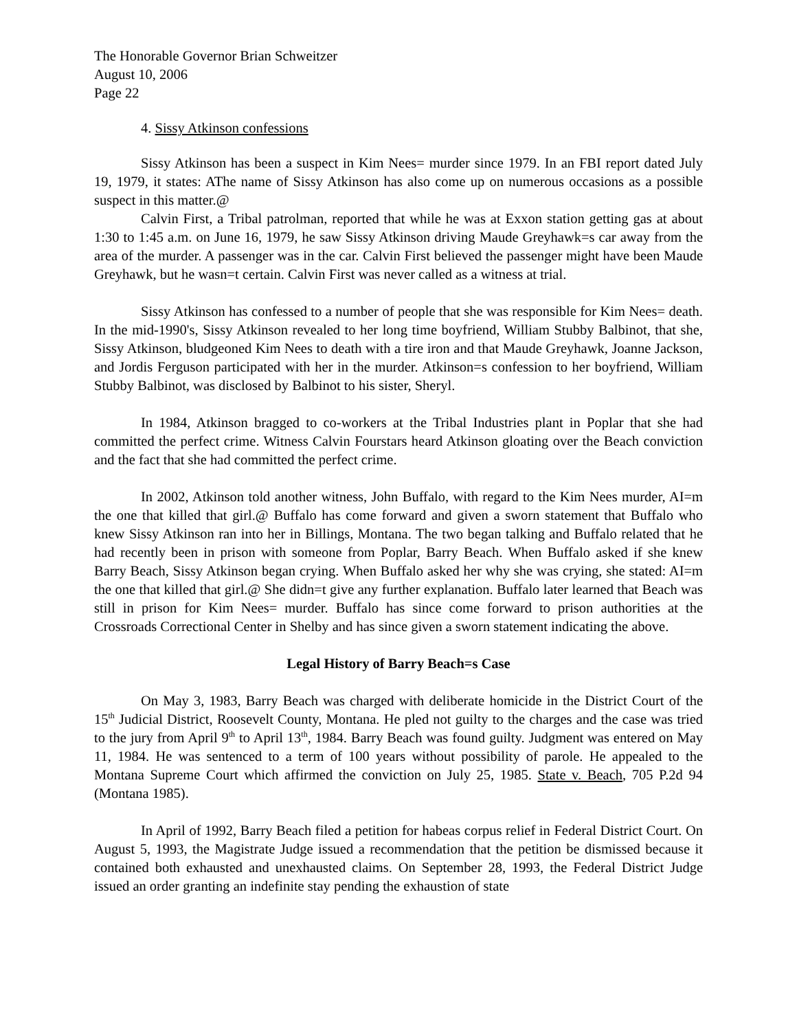The Honorable Governor Brian Schweitzer
August 10, 2006
Page 22
4. Sissy Atkinson confessions
Sissy Atkinson has been a suspect in Kim Nees= murder since 1979. In an FBI report dated July 19, 1979, it states: AThe name of Sissy Atkinson has also come up on numerous occasions as a possible suspect in this matter.@
Calvin First, a Tribal patrolman, reported that while he was at Exxon station getting gas at about 1:30 to 1:45 a.m. on June 16, 1979, he saw Sissy Atkinson driving Maude Greyhawk=s car away from the area of the murder. A passenger was in the car. Calvin First believed the passenger might have been Maude Greyhawk, but he wasn=t certain. Calvin First was never called as a witness at trial.
Sissy Atkinson has confessed to a number of people that she was responsible for Kim Nees= death. In the mid-1990's, Sissy Atkinson revealed to her long time boyfriend, William Stubby Balbinot, that she, Sissy Atkinson, bludgeoned Kim Nees to death with a tire iron and that Maude Greyhawk, Joanne Jackson, and Jordis Ferguson participated with her in the murder. Atkinson=s confession to her boyfriend, William Stubby Balbinot, was disclosed by Balbinot to his sister, Sheryl.
In 1984, Atkinson bragged to co-workers at the Tribal Industries plant in Poplar that she had committed the perfect crime. Witness Calvin Fourstars heard Atkinson gloating over the Beach conviction and the fact that she had committed the perfect crime.
In 2002, Atkinson told another witness, John Buffalo, with regard to the Kim Nees murder, AI=m the one that killed that girl.@ Buffalo has come forward and given a sworn statement that Buffalo who knew Sissy Atkinson ran into her in Billings, Montana. The two began talking and Buffalo related that he had recently been in prison with someone from Poplar, Barry Beach. When Buffalo asked if she knew Barry Beach, Sissy Atkinson began crying. When Buffalo asked her why she was crying, she stated: AI=m the one that killed that girl.@ She didn=t give any further explanation. Buffalo later learned that Beach was still in prison for Kim Nees= murder. Buffalo has since come forward to prison authorities at the Crossroads Correctional Center in Shelby and has since given a sworn statement indicating the above.
Legal History of Barry Beach=s Case
On May 3, 1983, Barry Beach was charged with deliberate homicide in the District Court of the 15<sup>th</sup> Judicial District, Roosevelt County, Montana. He pled not guilty to the charges and the case was tried to the jury from April 9<sup>th</sup> to April 13<sup>th</sup>, 1984. Barry Beach was found guilty. Judgment was entered on May 11, 1984. He was sentenced to a term of 100 years without possibility of parole. He appealed to the Montana Supreme Court which affirmed the conviction on July 25, 1985. State v. Beach, 705 P.2d 94 (Montana 1985).
In April of 1992, Barry Beach filed a petition for habeas corpus relief in Federal District Court. On August 5, 1993, the Magistrate Judge issued a recommendation that the petition be dismissed because it contained both exhausted and unexhausted claims. On September 28, 1993, the Federal District Judge issued an order granting an indefinite stay pending the exhaustion of state